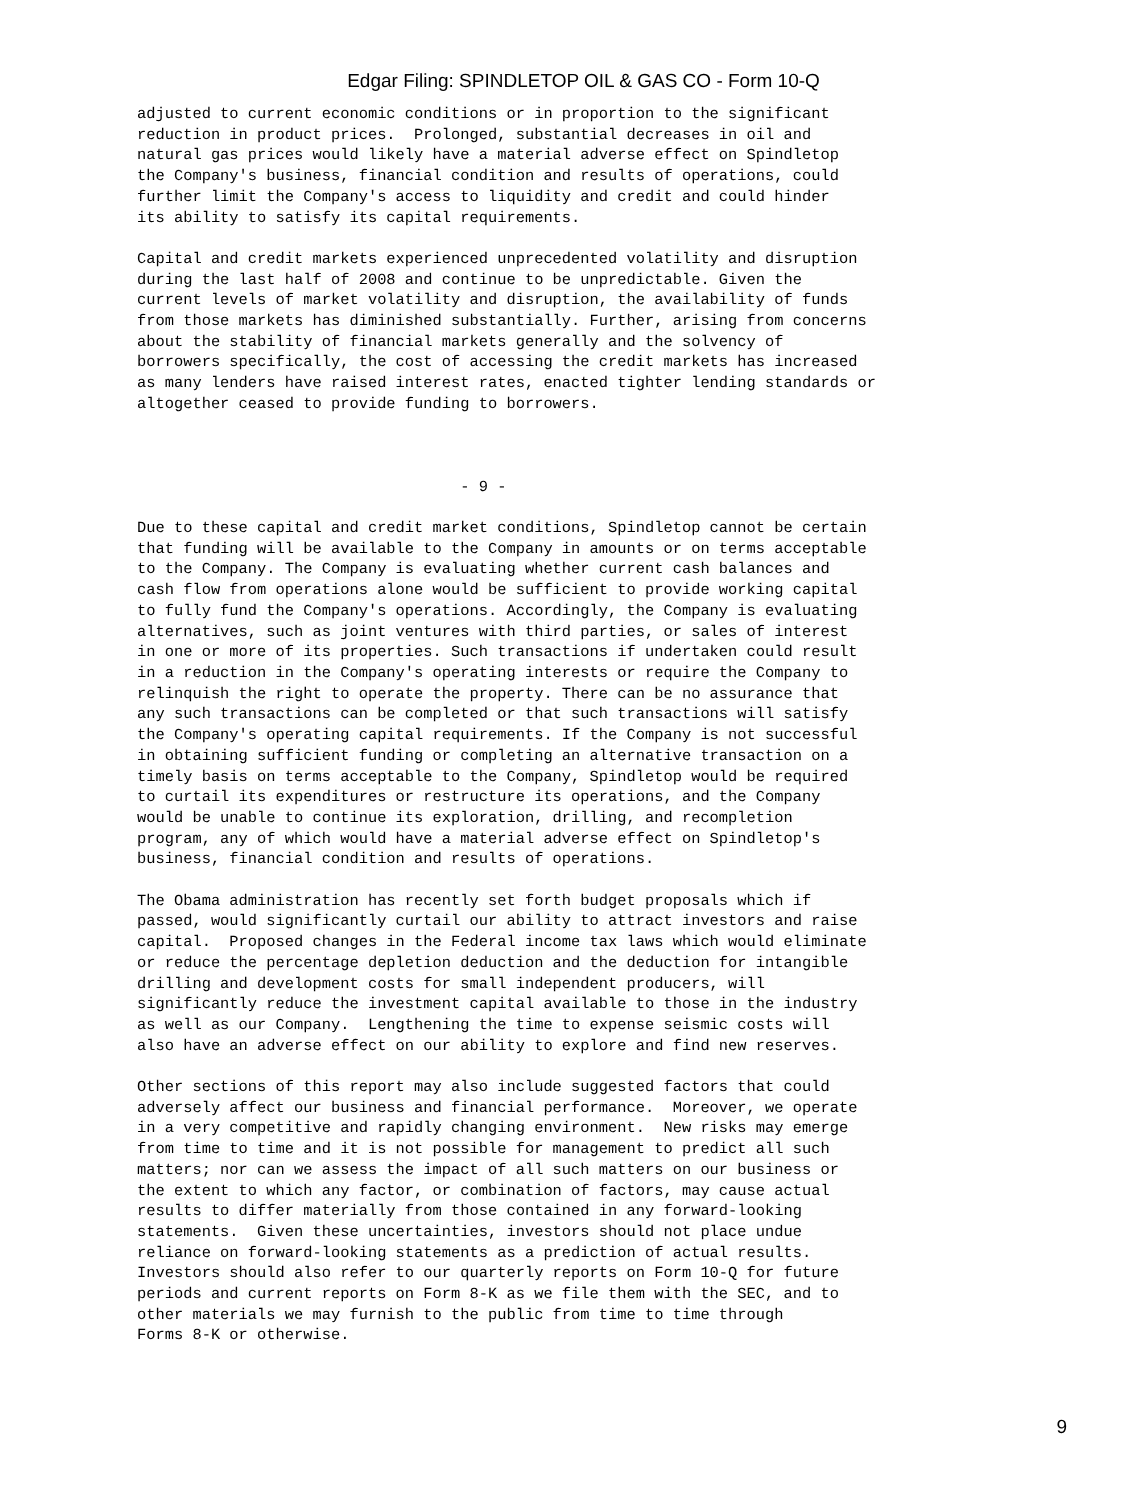Edgar Filing: SPINDLETOP OIL & GAS CO - Form 10-Q
adjusted to current economic conditions or in proportion to the significant
reduction in product prices.  Prolonged, substantial decreases in oil and
natural gas prices would likely have a material adverse effect on Spindletop
the Company's business, financial condition and results of operations, could
further limit the Company's access to liquidity and credit and could hinder
its ability to satisfy its capital requirements.

Capital and credit markets experienced unprecedented volatility and disruption
during the last half of 2008 and continue to be unpredictable. Given the
current levels of market volatility and disruption, the availability of funds
from those markets has diminished substantially. Further, arising from concerns
about the stability of financial markets generally and the solvency of
borrowers specifically, the cost of accessing the credit markets has increased
as many lenders have raised interest rates, enacted tighter lending standards or
altogether ceased to provide funding to borrowers.



                                   - 9 -

Due to these capital and credit market conditions, Spindletop cannot be certain
that funding will be available to the Company in amounts or on terms acceptable
to the Company. The Company is evaluating whether current cash balances and
cash flow from operations alone would be sufficient to provide working capital
to fully fund the Company's operations. Accordingly, the Company is evaluating
alternatives, such as joint ventures with third parties, or sales of interest
in one or more of its properties. Such transactions if undertaken could result
in a reduction in the Company's operating interests or require the Company to
relinquish the right to operate the property. There can be no assurance that
any such transactions can be completed or that such transactions will satisfy
the Company's operating capital requirements. If the Company is not successful
in obtaining sufficient funding or completing an alternative transaction on a
timely basis on terms acceptable to the Company, Spindletop would be required
to curtail its expenditures or restructure its operations, and the Company
would be unable to continue its exploration, drilling, and recompletion
program, any of which would have a material adverse effect on Spindletop's
business, financial condition and results of operations.

The Obama administration has recently set forth budget proposals which if
passed, would significantly curtail our ability to attract investors and raise
capital.  Proposed changes in the Federal income tax laws which would eliminate
or reduce the percentage depletion deduction and the deduction for intangible
drilling and development costs for small independent producers, will
significantly reduce the investment capital available to those in the industry
as well as our Company.  Lengthening the time to expense seismic costs will
also have an adverse effect on our ability to explore and find new reserves.

Other sections of this report may also include suggested factors that could
adversely affect our business and financial performance.  Moreover, we operate
in a very competitive and rapidly changing environment.  New risks may emerge
from time to time and it is not possible for management to predict all such
matters; nor can we assess the impact of all such matters on our business or
the extent to which any factor, or combination of factors, may cause actual
results to differ materially from those contained in any forward-looking
statements.  Given these uncertainties, investors should not place undue
reliance on forward-looking statements as a prediction of actual results.
Investors should also refer to our quarterly reports on Form 10-Q for future
periods and current reports on Form 8-K as we file them with the SEC, and to
other materials we may furnish to the public from time to time through
Forms 8-K or otherwise.
9